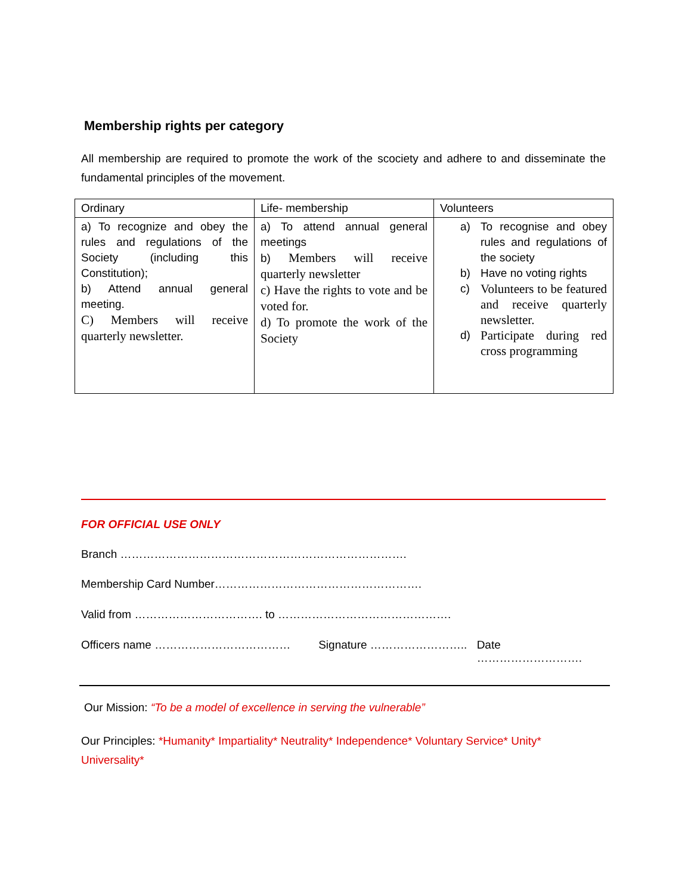Membership rights per category
All membership are required to promote the work of the scociety and adhere to and disseminate the fundamental principles of the movement.
| Ordinary | Life- membership | Volunteers |
| --- | --- | --- |
| a) To recognize and obey the rules and regulations of the Society (including this Constitution); b) Attend annual general meeting. C) Members will receive quarterly newsletter. | a) To attend annual general meetings b) Members will receive quarterly newsletter c) Have the rights to vote and be voted for. d) To promote the work of the Society | a) To recognise and obey rules and regulations of the society b) Have no voting rights c) Volunteers to be featured and receive quarterly newsletter. d) Participate during red cross programming |
FOR OFFICIAL USE ONLY
Branch ………………………………………………………………….
Membership Card Number……………………………………………….
Valid from ……………………………. to ……………………………………….
Officers name ……………………………… Signature …………………….. Date ……………………….
Our Mission: “To be a model of excellence in serving the vulnerable”
Our Principles: *Humanity* Impartiality* Neutrality* Independence* Voluntary Service* Unity* Universality*